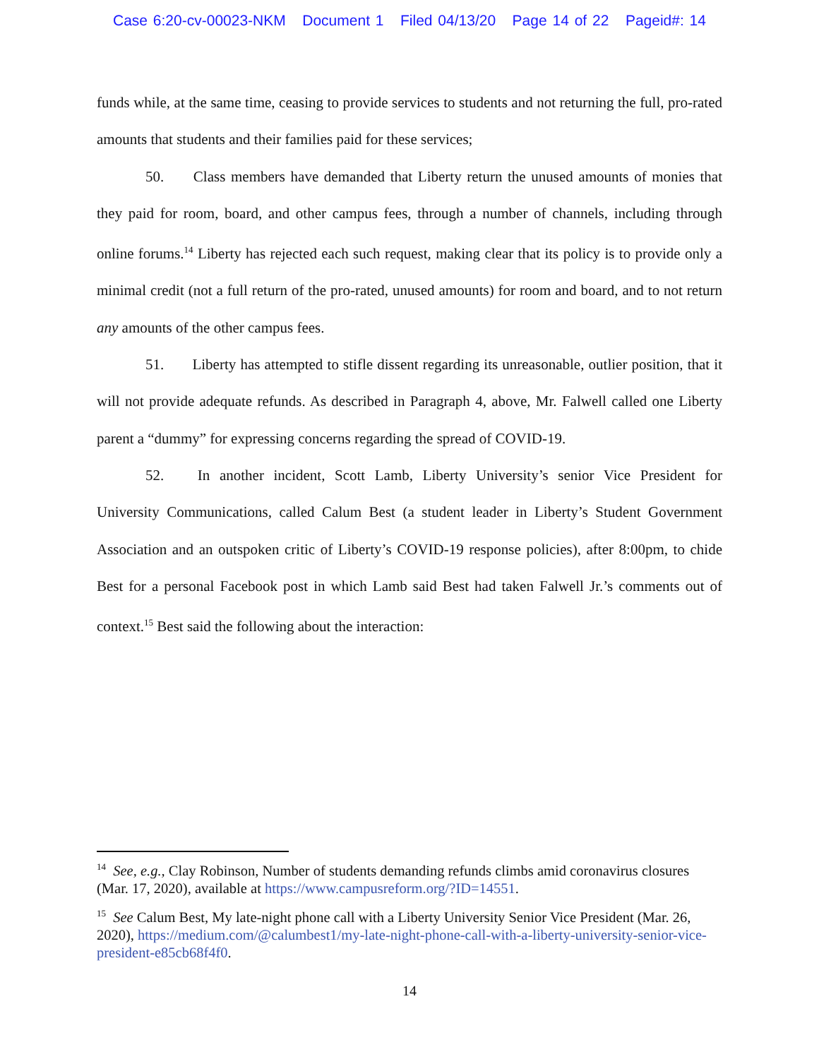Case 6:20-cv-00023-NKM Document 1 Filed 04/13/20 Page 14 of 22 Pageid#: 14
funds while, at the same time, ceasing to provide services to students and not returning the full, pro-rated amounts that students and their families paid for these services;
50. Class members have demanded that Liberty return the unused amounts of monies that they paid for room, board, and other campus fees, through a number of channels, including through online forums.<sup>14</sup> Liberty has rejected each such request, making clear that its policy is to provide only a minimal credit (not a full return of the pro-rated, unused amounts) for room and board, and to not return any amounts of the other campus fees.
51. Liberty has attempted to stifle dissent regarding its unreasonable, outlier position, that it will not provide adequate refunds. As described in Paragraph 4, above, Mr. Falwell called one Liberty parent a “dummy” for expressing concerns regarding the spread of COVID-19.
52. In another incident, Scott Lamb, Liberty University’s senior Vice President for University Communications, called Calum Best (a student leader in Liberty’s Student Government Association and an outspoken critic of Liberty’s COVID-19 response policies), after 8:00pm, to chide Best for a personal Facebook post in which Lamb said Best had taken Falwell Jr.’s comments out of context.<sup>15</sup> Best said the following about the interaction:
<sup>14</sup> See, e.g., Clay Robinson, Number of students demanding refunds climbs amid coronavirus closures (Mar. 17, 2020), available at https://www.campusreform.org/?ID=14551.
<sup>15</sup> See Calum Best, My late-night phone call with a Liberty University Senior Vice President (Mar. 26, 2020), https://medium.com/@calumbest1/my-late-night-phone-call-with-a-liberty-university-senior-vice-president-e85cb68f4f0.
14